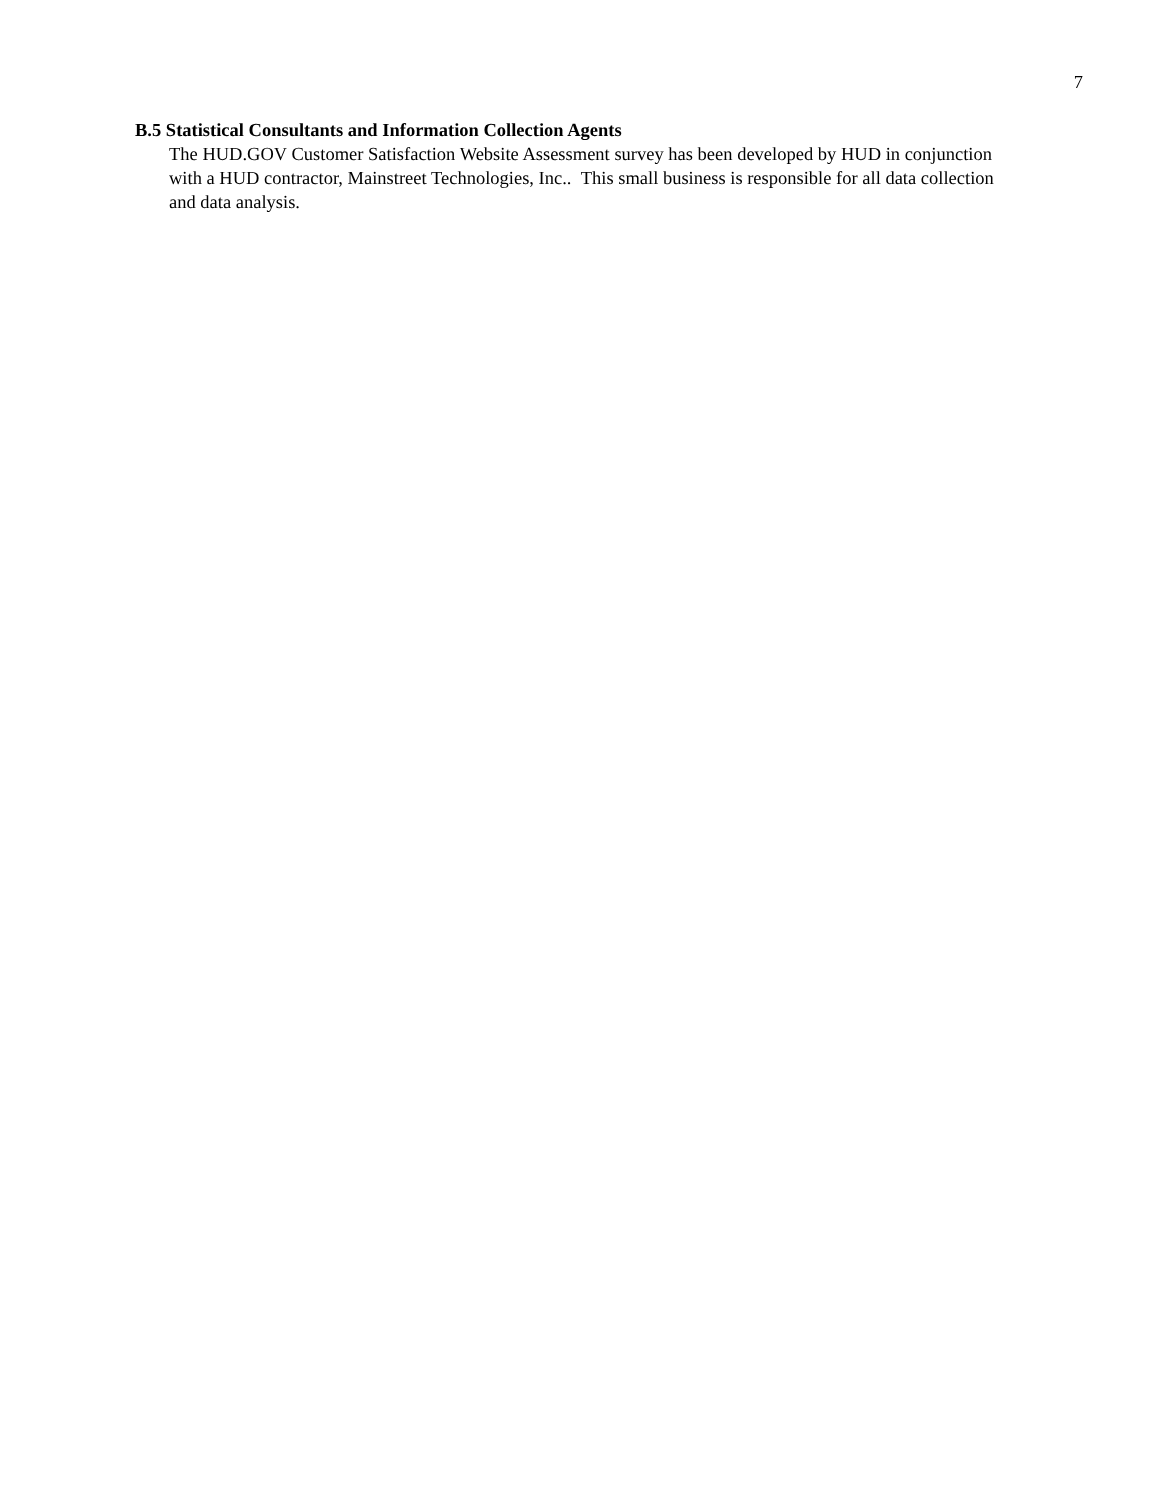7
B.5 Statistical Consultants and Information Collection Agents
The HUD.GOV Customer Satisfaction Website Assessment survey has been developed by HUD in conjunction with a HUD contractor, Mainstreet Technologies, Inc.. This small business is responsible for all data collection and data analysis.